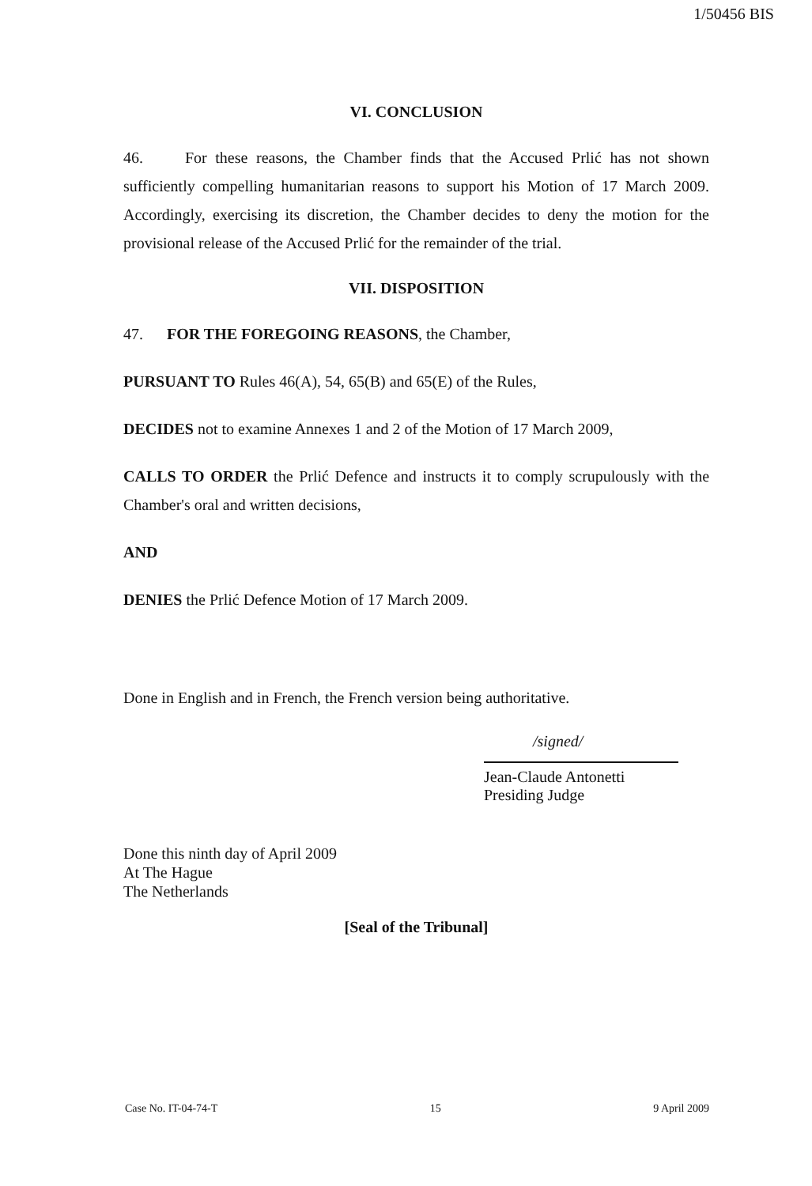1/50456 BIS
VI. CONCLUSION
46. For these reasons, the Chamber finds that the Accused Prlić has not shown sufficiently compelling humanitarian reasons to support his Motion of 17 March 2009. Accordingly, exercising its discretion, the Chamber decides to deny the motion for the provisional release of the Accused Prlić for the remainder of the trial.
VII. DISPOSITION
47. FOR THE FOREGOING REASONS, the Chamber,
PURSUANT TO Rules 46(A), 54, 65(B) and 65(E) of the Rules,
DECIDES not to examine Annexes 1 and 2 of the Motion of 17 March 2009,
CALLS TO ORDER the Prlić Defence and instructs it to comply scrupulously with the Chamber's oral and written decisions,
AND
DENIES the Prlić Defence Motion of 17 March 2009.
Done in English and in French, the French version being authoritative.
/signed/
Jean-Claude Antonetti
Presiding Judge
Done this ninth day of April 2009
At The Hague
The Netherlands
[Seal of the Tribunal]
Case No. IT-04-74-T 15 9 April 2009